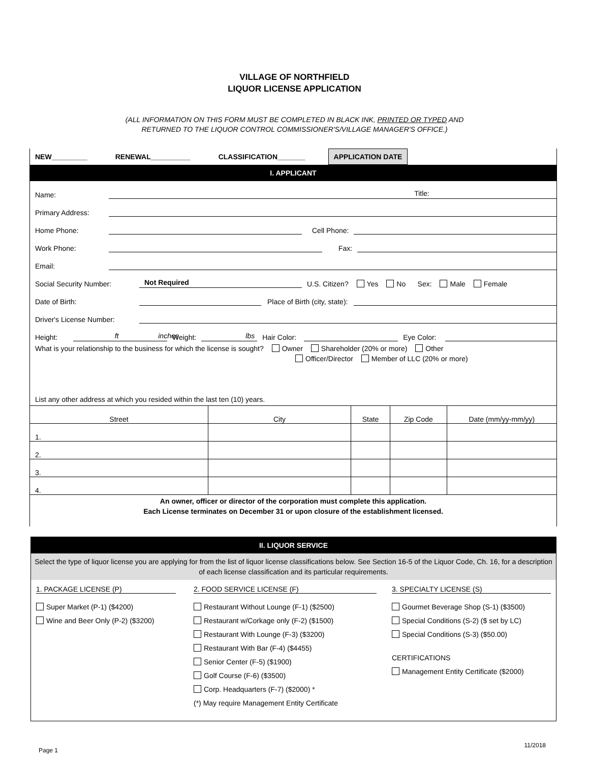VILLAGE OF NORTHFIELD
LIQUOR LICENSE APPLICATION
(ALL INFORMATION ON THIS FORM MUST BE COMPLETED IN BLACK INK, PRINTED OR TYPED AND
RETURNED TO THE LIQUOR CONTROL COMMISSIONER'S/VILLAGE MANAGER'S OFFICE.)
NEW_________ RENEWAL__________ CLASSIFICATION_______
APPLICATION DATE
I. APPLICANT
Name:
Title:
Primary Address:
Home Phone:
Cell Phone:
Work Phone:
Fax:
Email:
Social Security Number:
Not Required
U.S. Citizen? Yes No Sex: Male Female
Date of Birth:
Place of Birth (city, state):
Driver's License Number:
Height:
ft inches
Weight:
lbs
Hair Color:
Eye Color:
What is your relationship to the business for which the license is sought? Owner Shareholder (20% or more) Other
Officer/Director Member of LLC (20% or more)
List any other address at which you resided within the last ten (10) years.
| Street | City | State | Zip Code | Date (mm/yy-mm/yy) |
| --- | --- | --- | --- | --- |
| 1. | | | | |
| 2. | | | | |
| 3. | | | | |
| 4. | | | | |
An owner, officer or director of the corporation must complete this application.
Each License terminates on December 31 or upon closure of the establishment licensed.
II. LIQUOR SERVICE
Select the type of liquor license you are applying for from the list of liquor license classifications below. See Section 16-5 of the Liquor Code, Ch. 16, for a description of each license classification and its particular requirements.
1. PACKAGE LICENSE (P)
Super Market (P-1) ($4200)
Wine and Beer Only (P-2) ($3200)
2. FOOD SERVICE LICENSE (F)
Restaurant Without Lounge (F-1) ($2500)
Restaurant w/Corkage only (F-2) ($1500)
Restaurant With Lounge (F-3) ($3200)
Restaurant With Bar (F-4) ($4455)
Senior Center (F-5) ($1900)
Golf Course (F-6) ($3500)
Corp. Headquarters (F-7) ($2000) *
(*) May require Management Entity Certificate
3. SPECIALTY LICENSE (S)
Gourmet Beverage Shop (S-1) ($3500)
Special Conditions (S-2) ($ set by LC)
Special Conditions (S-3) ($50.00)
CERTIFICATIONS
Management Entity Certificate ($2000)
Page 1 11/2018